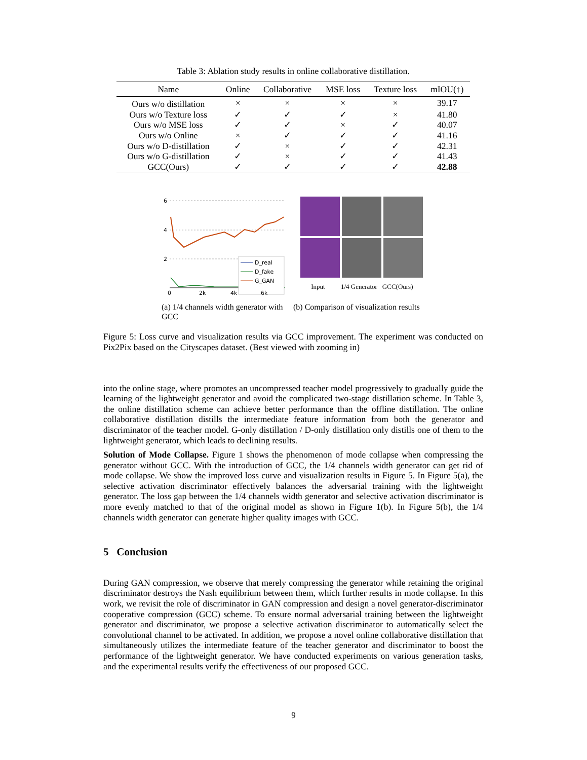Table 3: Ablation study results in online collaborative distillation.
| Name | Online | Collaborative | MSE loss | Texture loss | mIOU(↑) |
| --- | --- | --- | --- | --- | --- |
| Ours w/o distillation | × | × | × | × | 39.17 |
| Ours w/o Texture loss | ✓ | ✓ | ✓ | × | 41.80 |
| Ours w/o MSE loss | ✓ | ✓ | × | ✓ | 40.07 |
| Ours w/o Online | × | ✓ | ✓ | ✓ | 41.16 |
| Ours w/o D-distillation | ✓ | × | ✓ | ✓ | 42.31 |
| Ours w/o G-distillation | ✓ | × | ✓ | ✓ | 41.43 |
| GCC(Ours) | ✓ | ✓ | ✓ | ✓ | 42.88 |
6
4
2
D_real
D_fake
G_GAN
0
2k
4k
6k
Input 1/4 Generator GCC(Ours)
(a) 1/4 channels width generator with GCC
(b) Comparison of visualization results
Figure 5: Loss curve and visualization results via GCC improvement. The experiment was conducted on Pix2Pix based on the Cityscapes dataset. (Best viewed with zooming in)
into the online stage, where promotes an uncompressed teacher model progressively to gradually guide the learning of the lightweight generator and avoid the complicated two-stage distillation scheme. In Table 3, the online distillation scheme can achieve better performance than the offline distillation. The online collaborative distillation distills the intermediate feature information from both the generator and discriminator of the teacher model. G-only distillation / D-only distillation only distills one of them to the lightweight generator, which leads to declining results.
Solution of Mode Collapse. Figure 1 shows the phenomenon of mode collapse when compressing the generator without GCC. With the introduction of GCC, the 1/4 channels width generator can get rid of mode collapse. We show the improved loss curve and visualization results in Figure 5. In Figure 5(a), the selective activation discriminator effectively balances the adversarial training with the lightweight generator. The loss gap between the 1/4 channels width generator and selective activation discriminator is more evenly matched to that of the original model as shown in Figure 1(b). In Figure 5(b), the 1/4 channels width generator can generate higher quality images with GCC.
5 Conclusion
During GAN compression, we observe that merely compressing the generator while retaining the original discriminator destroys the Nash equilibrium between them, which further results in mode collapse. In this work, we revisit the role of discriminator in GAN compression and design a novel generator-discriminator cooperative compression (GCC) scheme. To ensure normal adversarial training between the lightweight generator and discriminator, we propose a selective activation discriminator to automatically select the convolutional channel to be activated. In addition, we propose a novel online collaborative distillation that simultaneously utilizes the intermediate feature of the teacher generator and discriminator to boost the performance of the lightweight generator. We have conducted experiments on various generation tasks, and the experimental results verify the effectiveness of our proposed GCC.
9